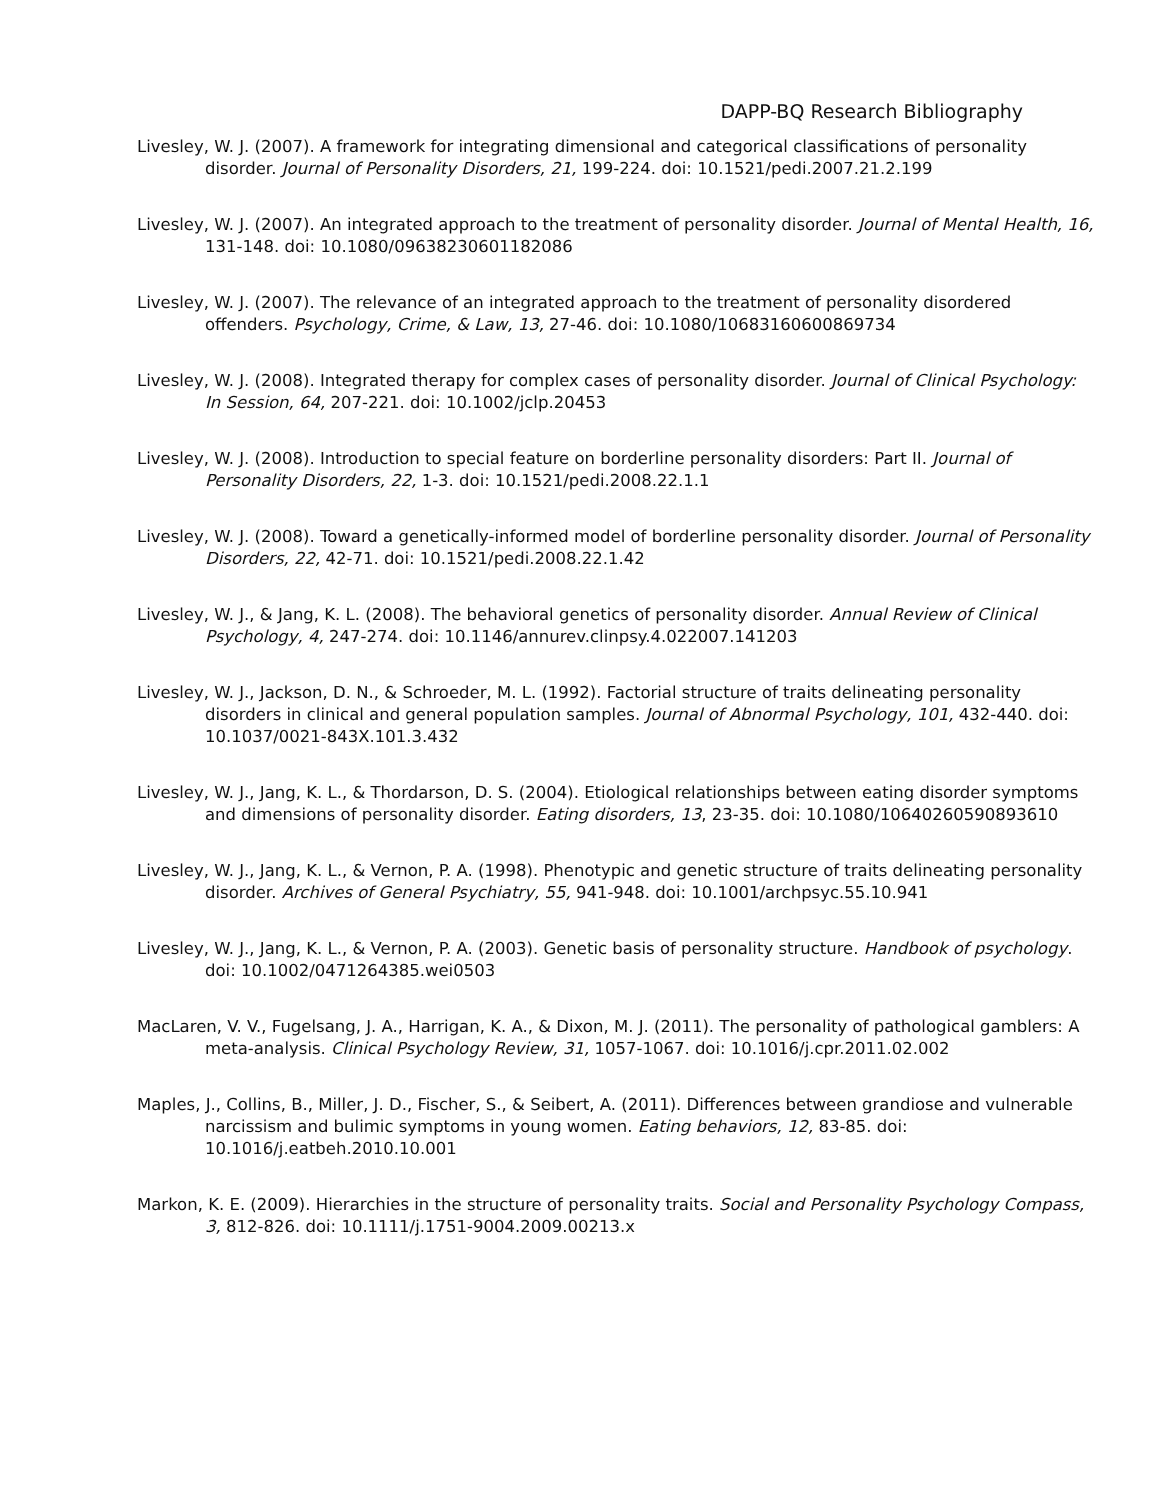DAPP-BQ Research Bibliography
Livesley, W. J. (2007). A framework for integrating dimensional and categorical classifications of personality disorder. Journal of Personality Disorders, 21, 199-224. doi: 10.1521/pedi.2007.21.2.199
Livesley, W. J. (2007). An integrated approach to the treatment of personality disorder. Journal of Mental Health, 16, 131-148. doi: 10.1080/09638230601182086
Livesley, W. J. (2007). The relevance of an integrated approach to the treatment of personality disordered offenders. Psychology, Crime, & Law, 13, 27-46. doi: 10.1080/10683160600869734
Livesley, W. J. (2008). Integrated therapy for complex cases of personality disorder. Journal of Clinical Psychology: In Session, 64, 207-221. doi: 10.1002/jclp.20453
Livesley, W. J. (2008). Introduction to special feature on borderline personality disorders: Part II. Journal of Personality Disorders, 22, 1-3. doi: 10.1521/pedi.2008.22.1.1
Livesley, W. J. (2008). Toward a genetically-informed model of borderline personality disorder. Journal of Personality Disorders, 22, 42-71. doi: 10.1521/pedi.2008.22.1.42
Livesley, W. J., & Jang, K. L. (2008). The behavioral genetics of personality disorder. Annual Review of Clinical Psychology, 4, 247-274. doi: 10.1146/annurev.clinpsy.4.022007.141203
Livesley, W. J., Jackson, D. N., & Schroeder, M. L. (1992). Factorial structure of traits delineating personality disorders in clinical and general population samples. Journal of Abnormal Psychology, 101, 432-440. doi: 10.1037/0021-843X.101.3.432
Livesley, W. J., Jang, K. L., & Thordarson, D. S. (2004). Etiological relationships between eating disorder symptoms and dimensions of personality disorder. Eating disorders, 13, 23-35. doi: 10.1080/10640260590893610
Livesley, W. J., Jang, K. L., & Vernon, P. A. (1998). Phenotypic and genetic structure of traits delineating personality disorder. Archives of General Psychiatry, 55, 941-948. doi: 10.1001/archpsyc.55.10.941
Livesley, W. J., Jang, K. L., & Vernon, P. A. (2003). Genetic basis of personality structure. Handbook of psychology. doi: 10.1002/0471264385.wei0503
MacLaren, V. V., Fugelsang, J. A., Harrigan, K. A., & Dixon, M. J. (2011). The personality of pathological gamblers: A meta-analysis. Clinical Psychology Review, 31, 1057-1067. doi: 10.1016/j.cpr.2011.02.002
Maples, J., Collins, B., Miller, J. D., Fischer, S., & Seibert, A. (2011). Differences between grandiose and vulnerable narcissism and bulimic symptoms in young women. Eating behaviors, 12, 83-85. doi: 10.1016/j.eatbeh.2010.10.001
Markon, K. E. (2009). Hierarchies in the structure of personality traits. Social and Personality Psychology Compass, 3, 812-826. doi: 10.1111/j.1751-9004.2009.00213.x